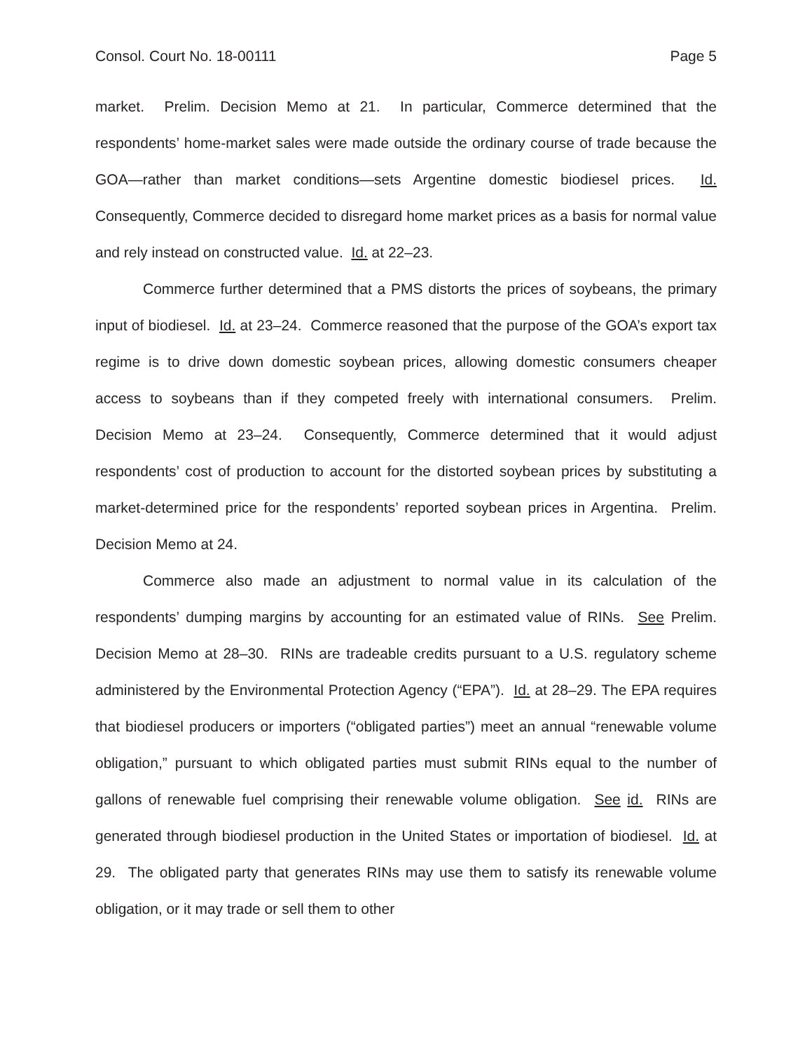Consol. Court No. 18-00111 Page 5
market. Prelim. Decision Memo at 21. In particular, Commerce determined that the respondents’ home-market sales were made outside the ordinary course of trade because the GOA—rather than market conditions—sets Argentine domestic biodiesel prices. Id. Consequently, Commerce decided to disregard home market prices as a basis for normal value and rely instead on constructed value. Id. at 22–23.
Commerce further determined that a PMS distorts the prices of soybeans, the primary input of biodiesel. Id. at 23–24. Commerce reasoned that the purpose of the GOA’s export tax regime is to drive down domestic soybean prices, allowing domestic consumers cheaper access to soybeans than if they competed freely with international consumers. Prelim. Decision Memo at 23–24. Consequently, Commerce determined that it would adjust respondents’ cost of production to account for the distorted soybean prices by substituting a market-determined price for the respondents’ reported soybean prices in Argentina. Prelim. Decision Memo at 24.
Commerce also made an adjustment to normal value in its calculation of the respondents’ dumping margins by accounting for an estimated value of RINs. See Prelim. Decision Memo at 28–30. RINs are tradeable credits pursuant to a U.S. regulatory scheme administered by the Environmental Protection Agency (“EPA”). Id. at 28–29. The EPA requires that biodiesel producers or importers (“obligated parties”) meet an annual “renewable volume obligation,” pursuant to which obligated parties must submit RINs equal to the number of gallons of renewable fuel comprising their renewable volume obligation. See id. RINs are generated through biodiesel production in the United States or importation of biodiesel. Id. at 29. The obligated party that generates RINs may use them to satisfy its renewable volume obligation, or it may trade or sell them to other